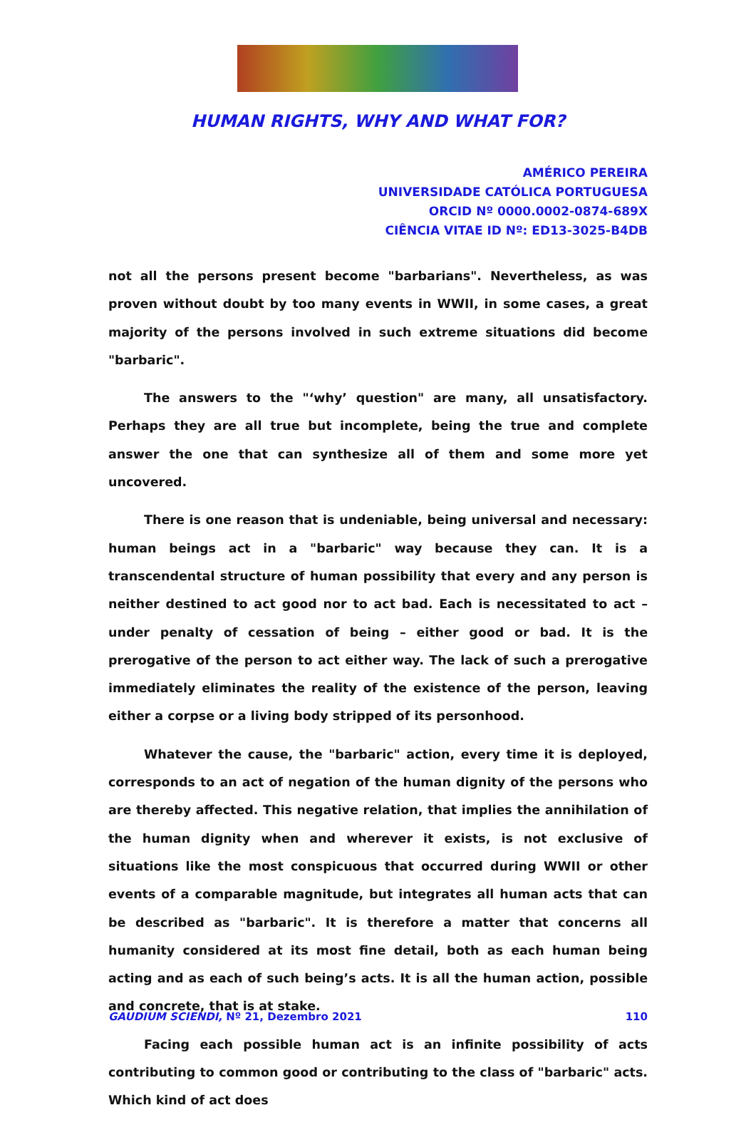HUMAN RIGHTS, WHY AND WHAT FOR?
AMÉRICO PEREIRA
UNIVERSIDADE CATÓLICA PORTUGUESA
ORCID Nº 0000.0002-0874-689X
CIÊNCIA VITAE ID Nº: ED13-3025-B4DB
not all the persons present become "barbarians". Nevertheless, as was proven without doubt by too many events in WWII, in some cases, a great majority of the persons involved in such extreme situations did become "barbaric".
The answers to the "‘why’ question" are many, all unsatisfactory. Perhaps they are all true but incomplete, being the true and complete answer the one that can synthesize all of them and some more yet uncovered.
There is one reason that is undeniable, being universal and necessary: human beings act in a "barbaric" way because they can. It is a transcendental structure of human possibility that every and any person is neither destined to act good nor to act bad. Each is necessitated to act – under penalty of cessation of being – either good or bad. It is the prerogative of the person to act either way. The lack of such a prerogative immediately eliminates the reality of the existence of the person, leaving either a corpse or a living body stripped of its personhood.
Whatever the cause, the "barbaric" action, every time it is deployed, corresponds to an act of negation of the human dignity of the persons who are thereby affected. This negative relation, that implies the annihilation of the human dignity when and wherever it exists, is not exclusive of situations like the most conspicuous that occurred during WWII or other events of a comparable magnitude, but integrates all human acts that can be described as "barbaric". It is therefore a matter that concerns all humanity considered at its most fine detail, both as each human being acting and as each of such being’s acts. It is all the human action, possible and concrete, that is at stake.
Facing each possible human act is an infinite possibility of acts contributing to common good or contributing to the class of "barbaric" acts. Which kind of act does
GAUDIUM SCIENDI, Nº 21, Dezembro 2021 110